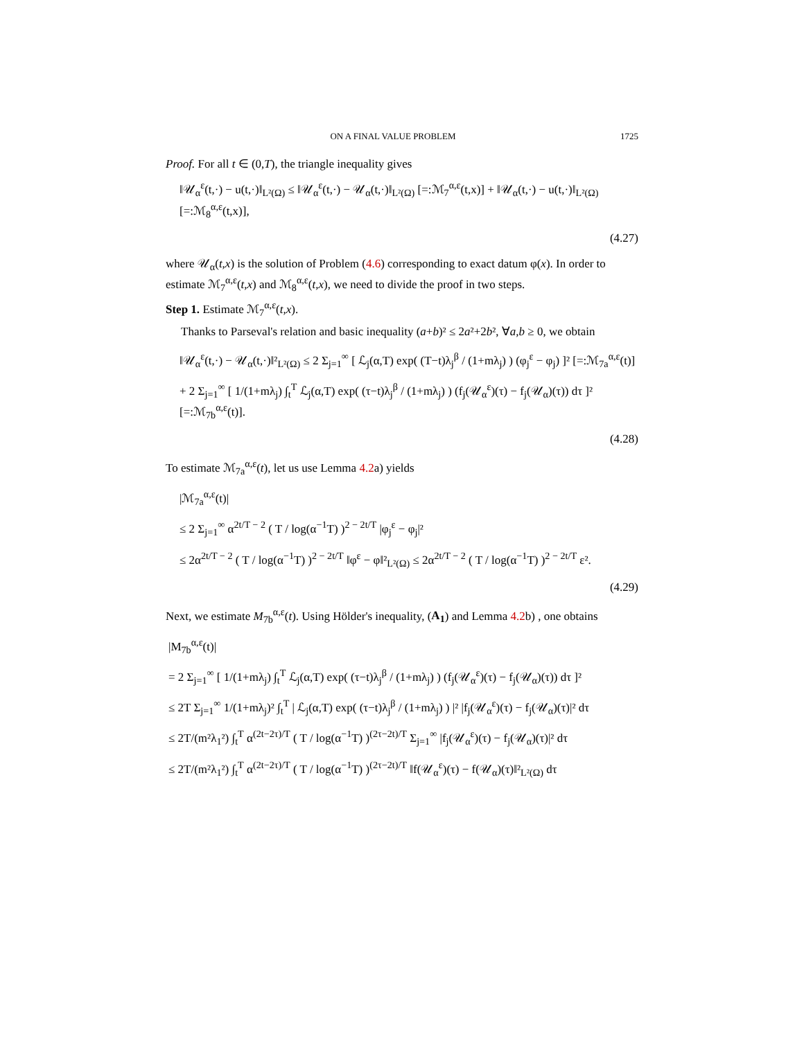ON A FINAL VALUE PROBLEM 1725
Proof. For all t ∈ (0,T), the triangle inequality gives
‖𝒰<sub>α</sub><sup>ε</sup>(t,·) − u(t,·)‖<sub>L²(Ω)</sub> ≤ ‖𝒰<sub>α</sub><sup>ε</sup>(t,·) − 𝒰<sub>α</sub>(t,·)‖<sub>L²(Ω)</sub> [=:ℳ<sub>7</sub><sup>α,ε</sup>(t,x)] + ‖𝒰<sub>α</sub>(t,·) − u(t,·)‖<sub>L²(Ω)</sub> [=:ℳ<sub>8</sub><sup>α,ε</sup>(t,x)],
(4.27)
where 𝒰<sub>α</sub>(t,x) is the solution of Problem (4.6) corresponding to exact datum φ(x). In order to estimate ℳ<sub>7</sub><sup>α,ε</sup>(t,x) and ℳ<sub>8</sub><sup>α,ε</sup>(t,x), we need to divide the proof in two steps.
Step 1. Estimate ℳ<sub>7</sub><sup>α,ε</sup>(t,x).
Thanks to Parseval's relation and basic inequality (a+b)² ≤ 2a²+2b², ∀a,b ≥ 0, we obtain
‖𝒰<sub>α</sub><sup>ε</sup>(t,·) − 𝒰<sub>α</sub>(t,·)‖²<sub>L²(Ω)</sub> ≤ 2 Σ<sub>j=1</sub><sup>∞</sup> [ ℒ<sub>j</sub>(α,T) exp( (T−t)λ<sub>j</sub><sup>β</sup> / (1+mλ<sub>j</sub>) ) (φ<sub>j</sub><sup>ε</sup> − φ<sub>j</sub>) ]² [=:ℳ<sub>7a</sub><sup>α,ε</sup>(t)]
+ 2 Σ<sub>j=1</sub><sup>∞</sup> [ 1/(1+mλ<sub>j</sub>) ∫<sub>t</sub><sup>T</sup> ℒ<sub>j</sub>(α,T) exp( (τ−t)λ<sub>j</sub><sup>β</sup> / (1+mλ<sub>j</sub>) ) (f<sub>j</sub>(𝒰<sub>α</sub><sup>ε</sup>)(τ) − f<sub>j</sub>(𝒰<sub>α</sub>)(τ)) dτ ]² [=:ℳ<sub>7b</sub><sup>α,ε</sup>(t)].
(4.28)
To estimate ℳ<sub>7a</sub><sup>α,ε</sup>(t), let us use Lemma 4.2a) yields
|ℳ<sub>7a</sub><sup>α,ε</sup>(t)|
≤ 2 Σ<sub>j=1</sub><sup>∞</sup> α<sup>2t/T − 2</sup> ( T / log(α<sup>−1</sup>T) )<sup>2 − 2t/T</sup> |φ<sub>j</sub><sup>ε</sup> − φ<sub>j</sub>|²
≤ 2α<sup>2t/T − 2</sup> ( T / log(α<sup>−1</sup>T) )<sup>2 − 2t/T</sup> ‖φ<sup>ε</sup> − φ‖²<sub>L²(Ω)</sub> ≤ 2α<sup>2t/T − 2</sup> ( T / log(α<sup>−1</sup>T) )<sup>2 − 2t/T</sup> ε².
(4.29)
Next, we estimate M<sub>7b</sub><sup>α,ε</sup>(t). Using Hölder's inequality, (A<sub>1</sub>) and Lemma 4.2b) , one obtains
|M<sub>7b</sub><sup>α,ε</sup>(t)|
= 2 Σ<sub>j=1</sub><sup>∞</sup> [ 1/(1+mλ<sub>j</sub>) ∫<sub>t</sub><sup>T</sup> ℒ<sub>j</sub>(α,T) exp( (τ−t)λ<sub>j</sub><sup>β</sup> / (1+mλ<sub>j</sub>) ) (f<sub>j</sub>(𝒰<sub>α</sub><sup>ε</sup>)(τ) − f<sub>j</sub>(𝒰<sub>α</sub>)(τ)) dτ ]²
≤ 2T Σ<sub>j=1</sub><sup>∞</sup> 1/(1+mλ<sub>j</sub>)² ∫<sub>t</sub><sup>T</sup> | ℒ<sub>j</sub>(α,T) exp( (τ−t)λ<sub>j</sub><sup>β</sup> / (1+mλ<sub>j</sub>) ) |² |f<sub>j</sub>(𝒰<sub>α</sub><sup>ε</sup>)(τ) − f<sub>j</sub>(𝒰<sub>α</sub>)(τ)|² dτ
≤ 2T/(m²λ<sub>1</sub>²) ∫<sub>t</sub><sup>T</sup> α<sup>(2t−2τ)/T</sup> ( T / log(α<sup>−1</sup>T) )<sup>(2τ−2t)/T</sup> Σ<sub>j=1</sub><sup>∞</sup> |f<sub>j</sub>(𝒰<sub>α</sub><sup>ε</sup>)(τ) − f<sub>j</sub>(𝒰<sub>α</sub>)(τ)|² dτ
≤ 2T/(m²λ<sub>1</sub>²) ∫<sub>t</sub><sup>T</sup> α<sup>(2t−2τ)/T</sup> ( T / log(α<sup>−1</sup>T) )<sup>(2τ−2t)/T</sup> ‖f(𝒰<sub>α</sub><sup>ε</sup>)(τ) − f(𝒰<sub>α</sub>)(τ)‖²<sub>L²(Ω)</sub> dτ